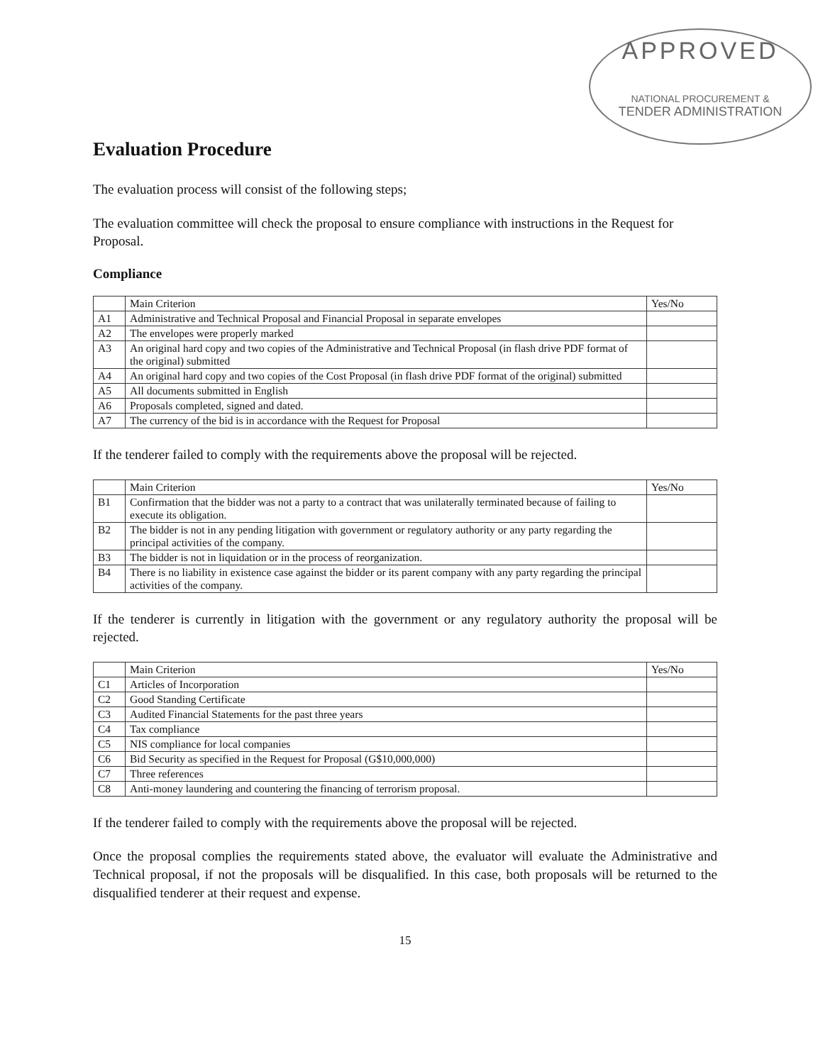APPROVED
NATIONAL PROCUREMENT &
TENDER ADMINISTRATION
Evaluation Procedure
The evaluation process will consist of the following steps;
The evaluation committee will check the proposal to ensure compliance with instructions in the Request for Proposal.
Compliance
| | Main Criterion | Yes/No |
| --- | --- | --- |
| A1 | Administrative and Technical Proposal and Financial Proposal in separate envelopes | |
| A2 | The envelopes were properly marked | |
| A3 | An original hard copy and two copies of the Administrative and Technical Proposal (in flash drive PDF format of the original) submitted | |
| A4 | An original hard copy and two copies of the Cost Proposal (in flash drive PDF format of the original) submitted | |
| A5 | All documents submitted in English | |
| A6 | Proposals completed, signed and dated. | |
| A7 | The currency of the bid is in accordance with the Request for Proposal | |
If the tenderer failed to comply with the requirements above the proposal will be rejected.
| | Main Criterion | Yes/No |
| --- | --- | --- |
| B1 | Confirmation that the bidder was not a party to a contract that was unilaterally terminated because of failing to execute its obligation. | |
| B2 | The bidder is not in any pending litigation with government or regulatory authority or any party regarding the principal activities of the company. | |
| B3 | The bidder is not in liquidation or in the process of reorganization. | |
| B4 | There is no liability in existence case against the bidder or its parent company with any party regarding the principal activities of the company. | |
If the tenderer is currently in litigation with the government or any regulatory authority the proposal will be rejected.
| | Main Criterion | Yes/No |
| --- | --- | --- |
| C1 | Articles of Incorporation | |
| C2 | Good Standing Certificate | |
| C3 | Audited Financial Statements for the past three years | |
| C4 | Tax compliance | |
| C5 | NIS compliance for local companies | |
| C6 | Bid Security as specified in the Request for Proposal (G$10,000,000) | |
| C7 | Three references | |
| C8 | Anti-money laundering and countering the financing of terrorism proposal. | |
If the tenderer failed to comply with the requirements above the proposal will be rejected.
Once the proposal complies the requirements stated above, the evaluator will evaluate the Administrative and Technical proposal, if not the proposals will be disqualified. In this case, both proposals will be returned to the disqualified tenderer at their request and expense.
15